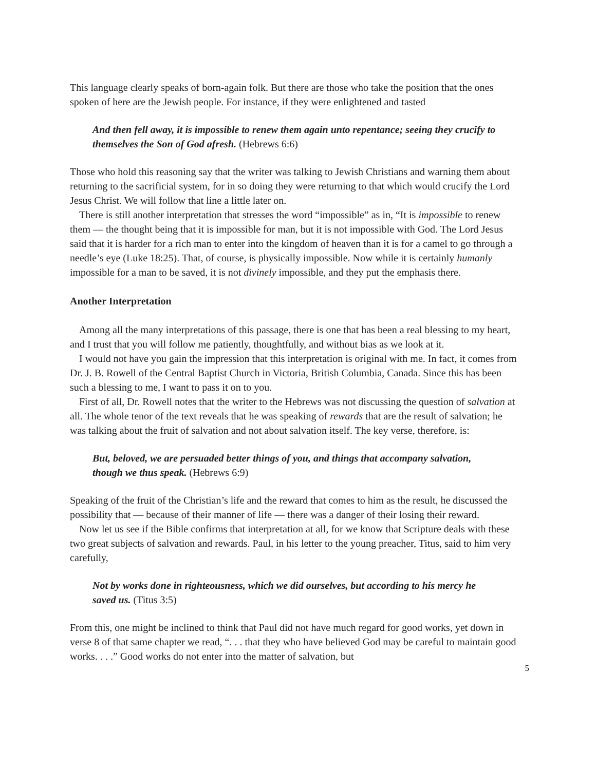This language clearly speaks of born-again folk. But there are those who take the position that the ones spoken of here are the Jewish people. For instance, if they were enlightened and tasted
And then fell away, it is impossible to renew them again unto repentance; seeing they crucify to themselves the Son of God afresh. (Hebrews 6:6)
Those who hold this reasoning say that the writer was talking to Jewish Christians and warning them about returning to the sacrificial system, for in so doing they were returning to that which would crucify the Lord Jesus Christ. We will follow that line a little later on.
There is still another interpretation that stresses the word “impossible” as in, “It is impossible to renew them — the thought being that it is impossible for man, but it is not impossible with God. The Lord Jesus said that it is harder for a rich man to enter into the kingdom of heaven than it is for a camel to go through a needle’s eye (Luke 18:25). That, of course, is physically impossible. Now while it is certainly humanly impossible for a man to be saved, it is not divinely impossible, and they put the emphasis there.
Another Interpretation
Among all the many interpretations of this passage, there is one that has been a real blessing to my heart, and I trust that you will follow me patiently, thoughtfully, and without bias as we look at it.
I would not have you gain the impression that this interpretation is original with me. In fact, it comes from Dr. J. B. Rowell of the Central Baptist Church in Victoria, British Columbia, Canada. Since this has been such a blessing to me, I want to pass it on to you.
First of all, Dr. Rowell notes that the writer to the Hebrews was not discussing the question of salvation at all. The whole tenor of the text reveals that he was speaking of rewards that are the result of salvation; he was talking about the fruit of salvation and not about salvation itself. The key verse, therefore, is:
But, beloved, we are persuaded better things of you, and things that accompany salvation, though we thus speak. (Hebrews 6:9)
Speaking of the fruit of the Christian’s life and the reward that comes to him as the result, he discussed the possibility that — because of their manner of life — there was a danger of their losing their reward.
Now let us see if the Bible confirms that interpretation at all, for we know that Scripture deals with these two great subjects of salvation and rewards. Paul, in his letter to the young preacher, Titus, said to him very carefully,
Not by works done in righteousness, which we did ourselves, but according to his mercy he saved us. (Titus 3:5)
From this, one might be inclined to think that Paul did not have much regard for good works, yet down in verse 8 of that same chapter we read, “. . . that they who have believed God may be careful to maintain good works. . . .” Good works do not enter into the matter of salvation, but
5